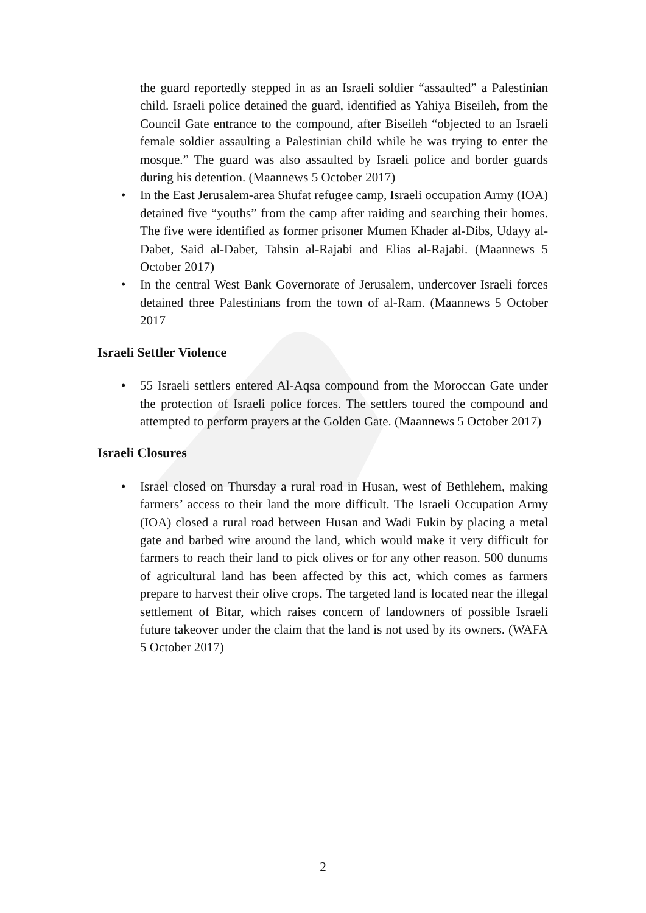the guard reportedly stepped in as an Israeli soldier “assaulted” a Palestinian child. Israeli police detained the guard, identified as Yahiya Biseileh, from the Council Gate entrance to the compound, after Biseileh “objected to an Israeli female soldier assaulting a Palestinian child while he was trying to enter the mosque.” The guard was also assaulted by Israeli police and border guards during his detention. (Maannews 5 October 2017)
• In the East Jerusalem-area Shufat refugee camp, Israeli occupation Army (IOA) detained five “youths” from the camp after raiding and searching their homes. The five were identified as former prisoner Mumen Khader al-Dibs, Udayy al-Dabet, Said al-Dabet, Tahsin al-Rajabi and Elias al-Rajabi. (Maannews 5 October 2017)
• In the central West Bank Governorate of Jerusalem, undercover Israeli forces detained three Palestinians from the town of al-Ram. (Maannews 5 October 2017
Israeli Settler Violence
• 55 Israeli settlers entered Al-Aqsa compound from the Moroccan Gate under the protection of Israeli police forces. The settlers toured the compound and attempted to perform prayers at the Golden Gate. (Maannews 5 October 2017)
Israeli Closures
• Israel closed on Thursday a rural road in Husan, west of Bethlehem, making farmers’ access to their land the more difficult. The Israeli Occupation Army (IOA) closed a rural road between Husan and Wadi Fukin by placing a metal gate and barbed wire around the land, which would make it very difficult for farmers to reach their land to pick olives or for any other reason. 500 dunums of agricultural land has been affected by this act, which comes as farmers prepare to harvest their olive crops. The targeted land is located near the illegal settlement of Bitar, which raises concern of landowners of possible Israeli future takeover under the claim that the land is not used by its owners. (WAFA 5 October 2017)
2